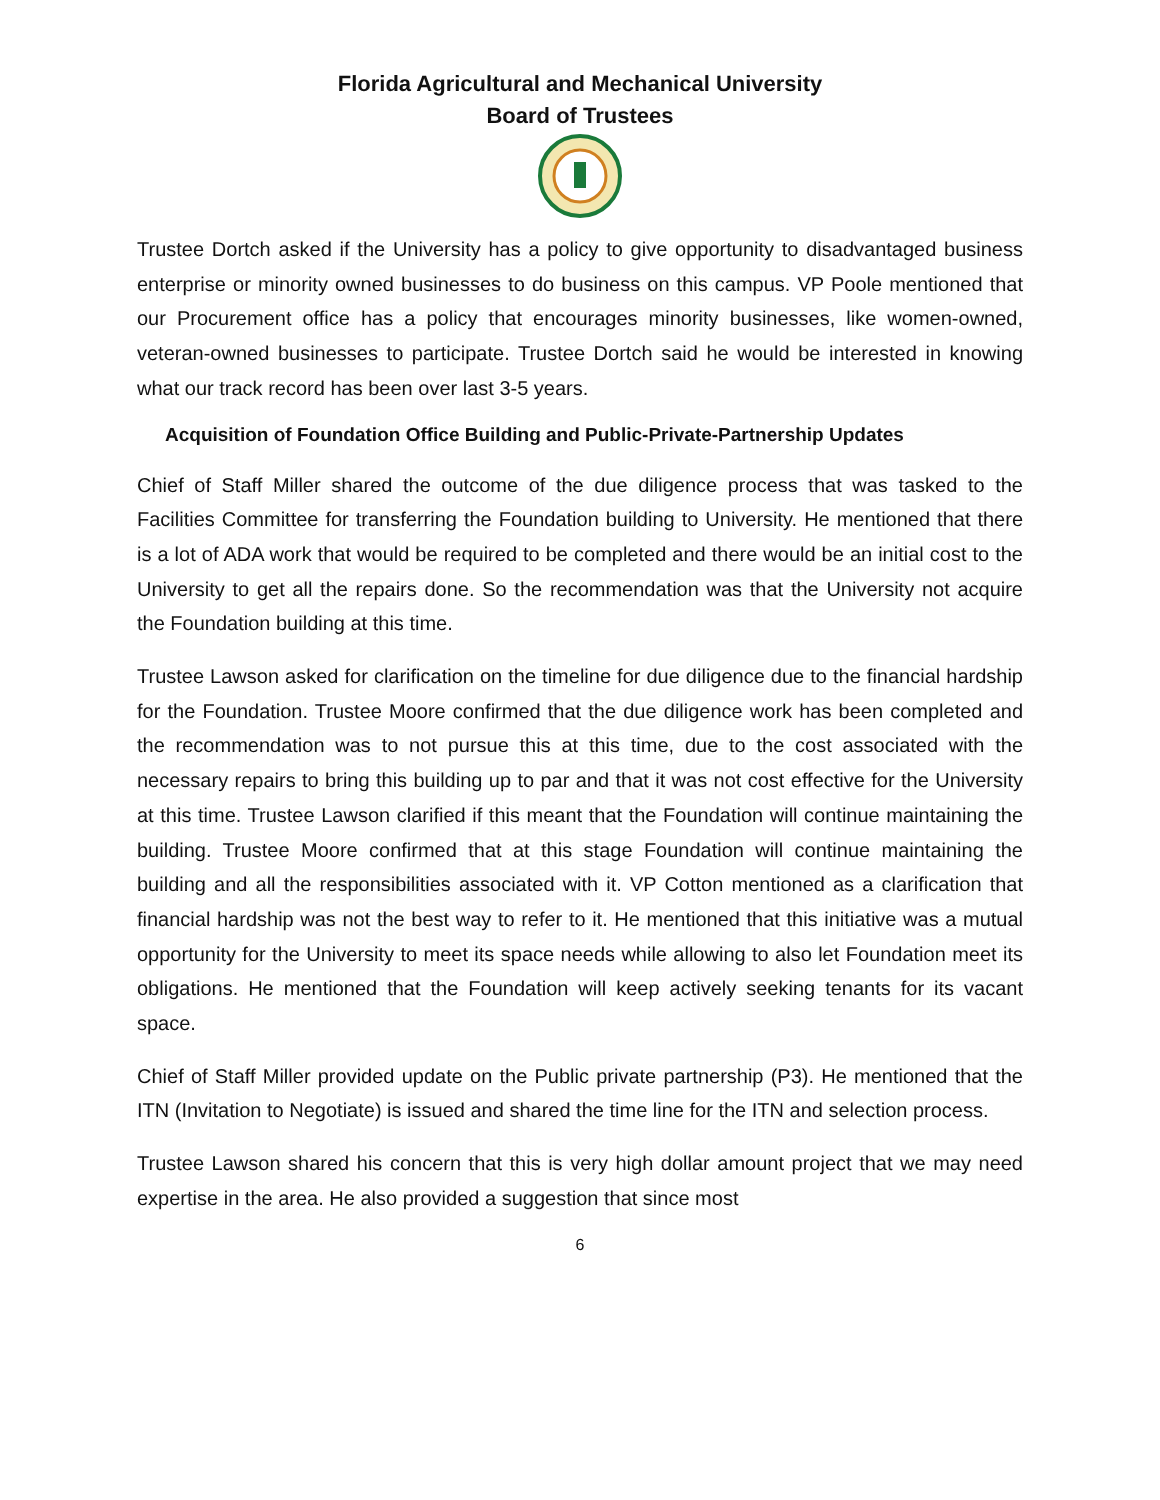Florida Agricultural and Mechanical University
Board of Trustees
Trustee Dortch asked if the University has a policy to give opportunity to disadvantaged business enterprise or minority owned businesses to do business on this campus. VP Poole mentioned that our Procurement office has a policy that encourages minority businesses, like women-owned, veteran-owned businesses to participate. Trustee Dortch said he would be interested in knowing what our track record has been over last 3-5 years.
Acquisition of Foundation Office Building and Public-Private-Partnership Updates
Chief of Staff Miller shared the outcome of the due diligence process that was tasked to the Facilities Committee for transferring the Foundation building to University. He mentioned that there is a lot of ADA work that would be required to be completed and there would be an initial cost to the University to get all the repairs done. So the recommendation was that the University not acquire the Foundation building at this time.
Trustee Lawson asked for clarification on the timeline for due diligence due to the financial hardship for the Foundation. Trustee Moore confirmed that the due diligence work has been completed and the recommendation was to not pursue this at this time, due to the cost associated with the necessary repairs to bring this building up to par and that it was not cost effective for the University at this time. Trustee Lawson clarified if this meant that the Foundation will continue maintaining the building. Trustee Moore confirmed that at this stage Foundation will continue maintaining the building and all the responsibilities associated with it. VP Cotton mentioned as a clarification that financial hardship was not the best way to refer to it. He mentioned that this initiative was a mutual opportunity for the University to meet its space needs while allowing to also let Foundation meet its obligations. He mentioned that the Foundation will keep actively seeking tenants for its vacant space.
Chief of Staff Miller provided update on the Public private partnership (P3). He mentioned that the ITN (Invitation to Negotiate) is issued and shared the time line for the ITN and selection process.
Trustee Lawson shared his concern that this is very high dollar amount project that we may need expertise in the area. He also provided a suggestion that since most
6